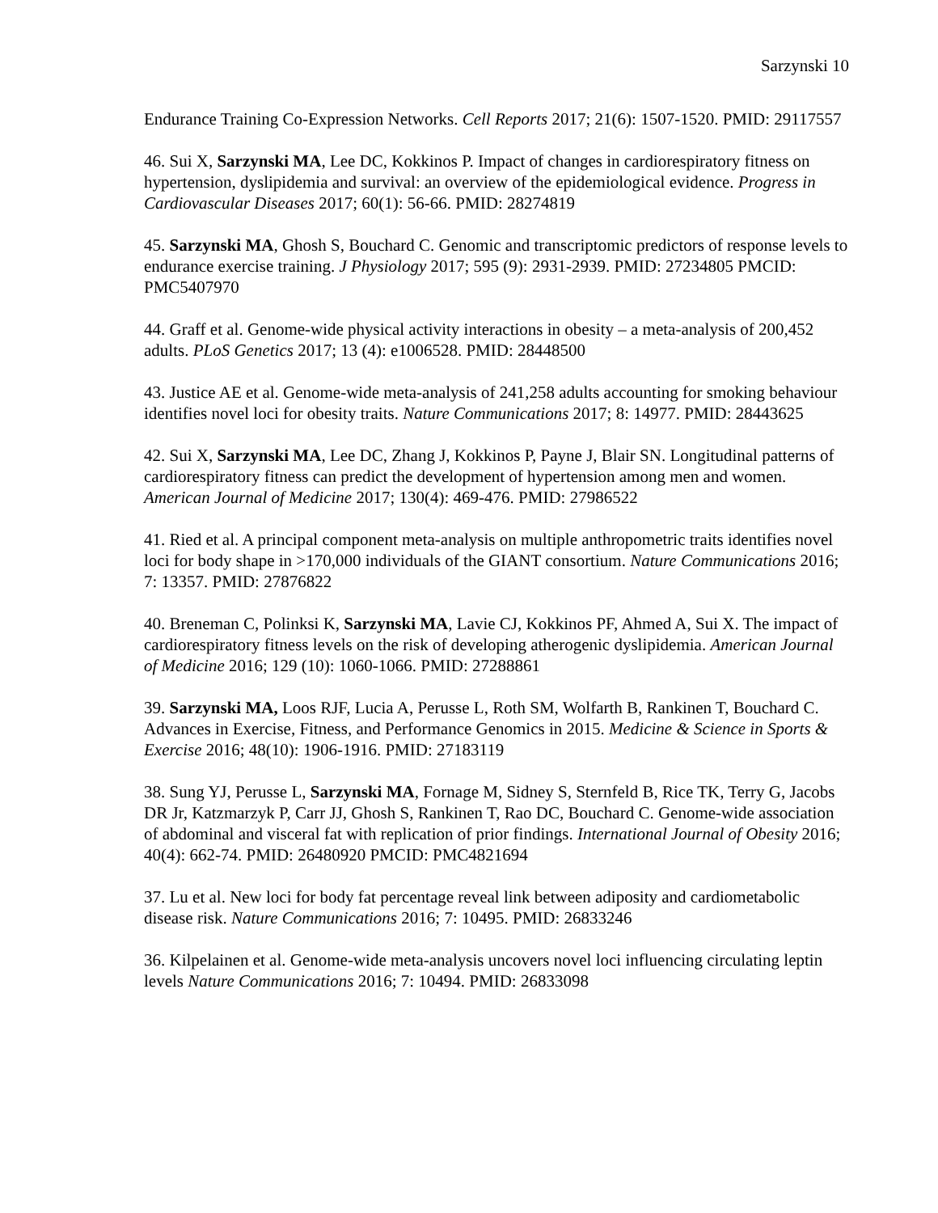Sarzynski 10
Endurance Training Co-Expression Networks. Cell Reports 2017; 21(6): 1507-1520. PMID: 29117557
46. Sui X, Sarzynski MA, Lee DC, Kokkinos P. Impact of changes in cardiorespiratory fitness on hypertension, dyslipidemia and survival: an overview of the epidemiological evidence. Progress in Cardiovascular Diseases 2017; 60(1): 56-66. PMID: 28274819
45. Sarzynski MA, Ghosh S, Bouchard C. Genomic and transcriptomic predictors of response levels to endurance exercise training. J Physiology 2017; 595 (9): 2931-2939. PMID: 27234805 PMCID: PMC5407970
44. Graff et al. Genome-wide physical activity interactions in obesity – a meta-analysis of 200,452 adults. PLoS Genetics 2017; 13 (4): e1006528. PMID: 28448500
43. Justice AE et al. Genome-wide meta-analysis of 241,258 adults accounting for smoking behaviour identifies novel loci for obesity traits. Nature Communications 2017; 8: 14977. PMID: 28443625
42. Sui X, Sarzynski MA, Lee DC, Zhang J, Kokkinos P, Payne J, Blair SN. Longitudinal patterns of cardiorespiratory fitness can predict the development of hypertension among men and women. American Journal of Medicine 2017; 130(4): 469-476. PMID: 27986522
41. Ried et al. A principal component meta-analysis on multiple anthropometric traits identifies novel loci for body shape in >170,000 individuals of the GIANT consortium. Nature Communications 2016; 7: 13357. PMID: 27876822
40. Breneman C, Polinksi K, Sarzynski MA, Lavie CJ, Kokkinos PF, Ahmed A, Sui X. The impact of cardiorespiratory fitness levels on the risk of developing atherogenic dyslipidemia. American Journal of Medicine 2016; 129 (10): 1060-1066. PMID: 27288861
39. Sarzynski MA, Loos RJF, Lucia A, Perusse L, Roth SM, Wolfarth B, Rankinen T, Bouchard C. Advances in Exercise, Fitness, and Performance Genomics in 2015. Medicine & Science in Sports & Exercise 2016; 48(10): 1906-1916. PMID: 27183119
38. Sung YJ, Perusse L, Sarzynski MA, Fornage M, Sidney S, Sternfeld B, Rice TK, Terry G, Jacobs DR Jr, Katzmarzyk P, Carr JJ, Ghosh S, Rankinen T, Rao DC, Bouchard C. Genome-wide association of abdominal and visceral fat with replication of prior findings. International Journal of Obesity 2016; 40(4): 662-74. PMID: 26480920 PMCID: PMC4821694
37. Lu et al. New loci for body fat percentage reveal link between adiposity and cardiometabolic disease risk. Nature Communications 2016; 7: 10495. PMID: 26833246
36. Kilpelainen et al. Genome-wide meta-analysis uncovers novel loci influencing circulating leptin levels Nature Communications 2016; 7: 10494. PMID: 26833098